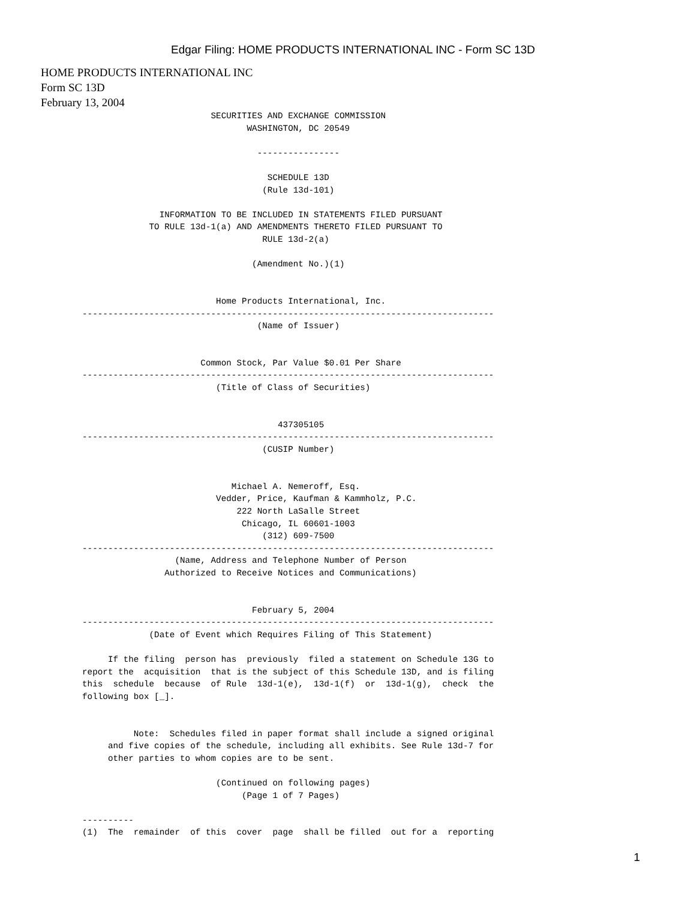Edgar Filing: HOME PRODUCTS INTERNATIONAL INC - Form SC 13D
HOME PRODUCTS INTERNATIONAL INC
Form SC 13D
February 13, 2004
                         SECURITIES AND EXCHANGE COMMISSION
                                WASHINGTON, DC 20549

                                  ----------------

                                    SCHEDULE 13D
                                   (Rule 13d-101)

               INFORMATION TO BE INCLUDED IN STATEMENTS FILED PURSUANT
             TO RULE 13d-1(a) AND AMENDMENTS THERETO FILED PURSUANT TO
                                   RULE 13d-2(a)

                                 (Amendment No.)(1)


                          Home Products International, Inc.
--------------------------------------------------------------------------------
                                  (Name of Issuer)


                       Common Stock, Par Value $0.01 Per Share
--------------------------------------------------------------------------------
                          (Title of Class of Securities)


                                      437305105
--------------------------------------------------------------------------------
                                   (CUSIP Number)


                             Michael A. Nemeroff, Esq.
                          Vedder, Price, Kaufman & Kammholz, P.C.
                              222 North LaSalle Street
                               Chicago, IL 60601-1003
                                   (312) 609-7500
--------------------------------------------------------------------------------
                  (Name, Address and Telephone Number of Person
                Authorized to Receive Notices and Communications)


                                 February 5, 2004
--------------------------------------------------------------------------------
             (Date of Event which Requires Filing of This Statement)

     If the filing  person has  previously  filed a statement on Schedule 13G to
report the  acquisition  that is the subject of this Schedule 13D, and is filing
this  schedule  because  of Rule  13d-1(e),  13d-1(f)  or  13d-1(g),  check  the
following box [_].


          Note:  Schedules filed in paper format shall include a signed original
     and five copies of the schedule, including all exhibits. See Rule 13d-7 for
     other parties to whom copies are to be sent.

                          (Continued on following pages)
                               (Page 1 of 7 Pages)

----------
(1)  The  remainder  of this  cover  page  shall be filled  out for a  reporting
1